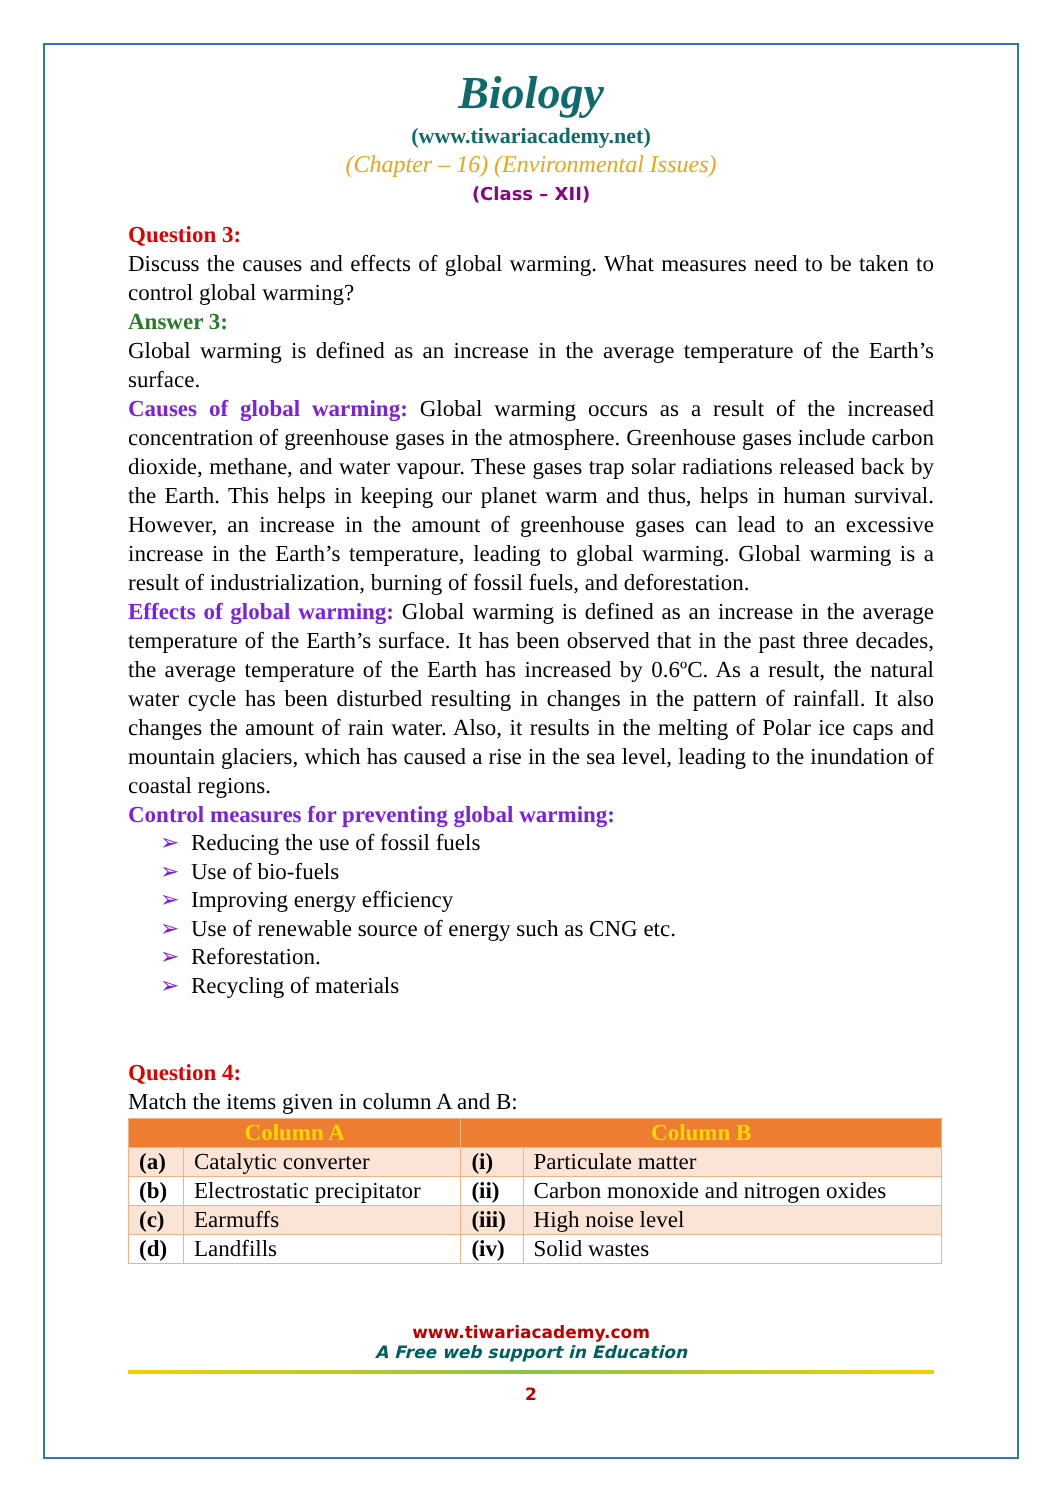Biology
(www.tiwariacademy.net)
(Chapter – 16) (Environmental Issues)
(Class – XII)
Question 3:
Discuss the causes and effects of global warming. What measures need to be taken to control global warming?
Answer 3:
Global warming is defined as an increase in the average temperature of the Earth’s surface.
Causes of global warming: Global warming occurs as a result of the increased concentration of greenhouse gases in the atmosphere. Greenhouse gases include carbon dioxide, methane, and water vapour. These gases trap solar radiations released back by the Earth. This helps in keeping our planet warm and thus, helps in human survival. However, an increase in the amount of greenhouse gases can lead to an excessive increase in the Earth’s temperature, leading to global warming. Global warming is a result of industrialization, burning of fossil fuels, and deforestation.
Effects of global warming: Global warming is defined as an increase in the average temperature of the Earth’s surface. It has been observed that in the past three decades, the average temperature of the Earth has increased by 0.6ºC. As a result, the natural water cycle has been disturbed resulting in changes in the pattern of rainfall. It also changes the amount of rain water. Also, it results in the melting of Polar ice caps and mountain glaciers, which has caused a rise in the sea level, leading to the inundation of coastal regions.
Control measures for preventing global warming:
➢ Reducing the use of fossil fuels
➢ Use of bio-fuels
➢ Improving energy efficiency
➢ Use of renewable source of energy such as CNG etc.
➢ Reforestation.
➢ Recycling of materials
Question 4:
Match the items given in column A and B:
| Column A | | Column B | |
| --- | --- | --- | --- |
| (a) | Catalytic converter | (i) | Particulate matter |
| (b) | Electrostatic precipitator | (ii) | Carbon monoxide and nitrogen oxides |
| (c) | Earmuffs | (iii) | High noise level |
| (d) | Landfills | (iv) | Solid wastes |
www.tiwariacademy.com
A Free web support in Education
2